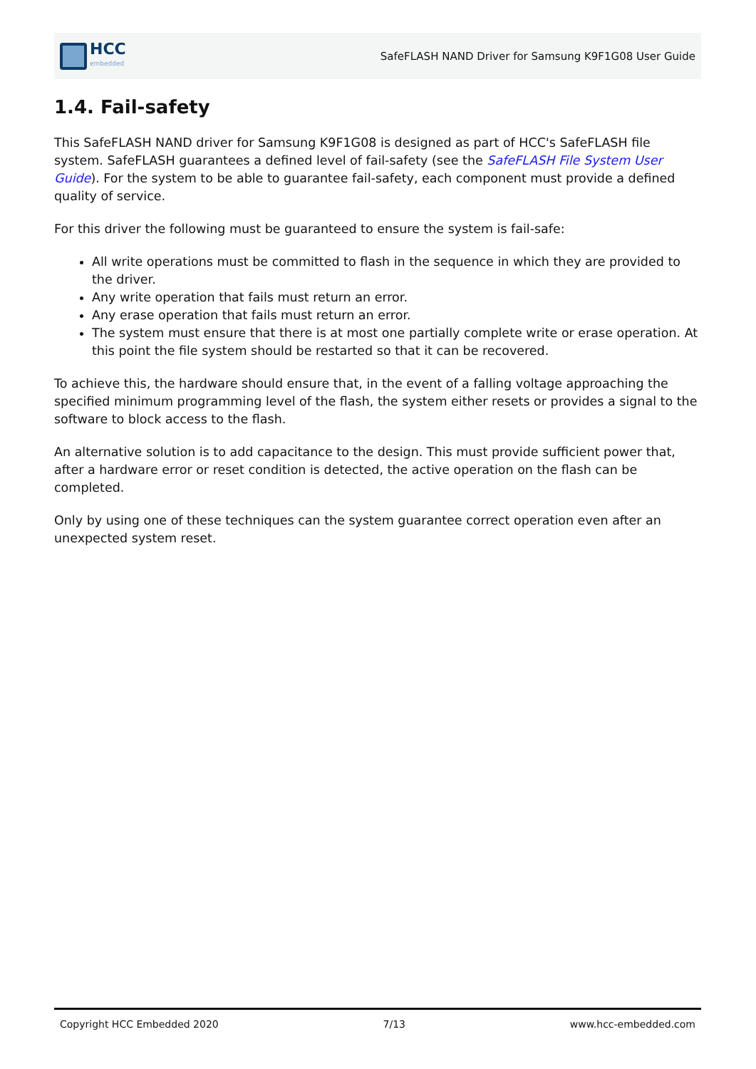HCC
embedded
SafeFLASH NAND Driver for Samsung K9F1G08 User Guide
1.4. Fail-safety
This SafeFLASH NAND driver for Samsung K9F1G08 is designed as part of HCC's SafeFLASH file system. SafeFLASH guarantees a defined level of fail-safety (see the SafeFLASH File System User Guide). For the system to be able to guarantee fail-safety, each component must provide a defined quality of service.
For this driver the following must be guaranteed to ensure the system is fail-safe:
All write operations must be committed to flash in the sequence in which they are provided to the driver.
Any write operation that fails must return an error.
Any erase operation that fails must return an error.
The system must ensure that there is at most one partially complete write or erase operation. At this point the file system should be restarted so that it can be recovered.
To achieve this, the hardware should ensure that, in the event of a falling voltage approaching the specified minimum programming level of the flash, the system either resets or provides a signal to the software to block access to the flash.
An alternative solution is to add capacitance to the design. This must provide sufficient power that, after a hardware error or reset condition is detected, the active operation on the flash can be completed.
Only by using one of these techniques can the system guarantee correct operation even after an unexpected system reset.
Copyright HCC Embedded 2020 7/13 www.hcc-embedded.com